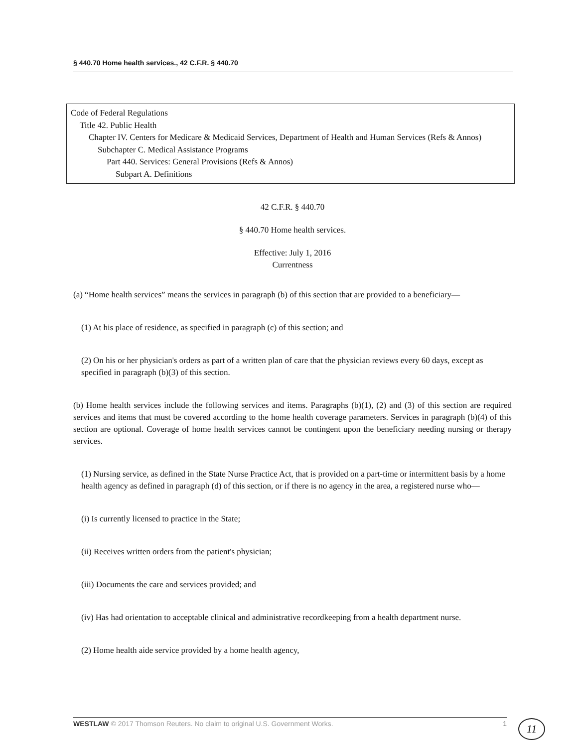§ 440.70 Home health services., 42 C.F.R. § 440.70
Code of Federal Regulations
Title 42. Public Health
Chapter IV. Centers for Medicare & Medicaid Services, Department of Health and Human Services (Refs & Annos)
Subchapter C. Medical Assistance Programs
Part 440. Services: General Provisions (Refs & Annos)
Subpart A. Definitions
42 C.F.R. § 440.70
§ 440.70 Home health services.
Effective: July 1, 2016
Currentness
(a) “Home health services” means the services in paragraph (b) of this section that are provided to a beneficiary—
(1) At his place of residence, as specified in paragraph (c) of this section; and
(2) On his or her physician's orders as part of a written plan of care that the physician reviews every 60 days, except as specified in paragraph (b)(3) of this section.
(b) Home health services include the following services and items. Paragraphs (b)(1), (2) and (3) of this section are required services and items that must be covered according to the home health coverage parameters. Services in paragraph (b)(4) of this section are optional. Coverage of home health services cannot be contingent upon the beneficiary needing nursing or therapy services.
(1) Nursing service, as defined in the State Nurse Practice Act, that is provided on a part-time or intermittent basis by a home health agency as defined in paragraph (d) of this section, or if there is no agency in the area, a registered nurse who—
(i) Is currently licensed to practice in the State;
(ii) Receives written orders from the patient's physician;
(iii) Documents the care and services provided; and
(iv) Has had orientation to acceptable clinical and administrative recordkeeping from a health department nurse.
(2) Home health aide service provided by a home health agency,
WESTLAW © 2017 Thomson Reuters. No claim to original U.S. Government Works. 1 11